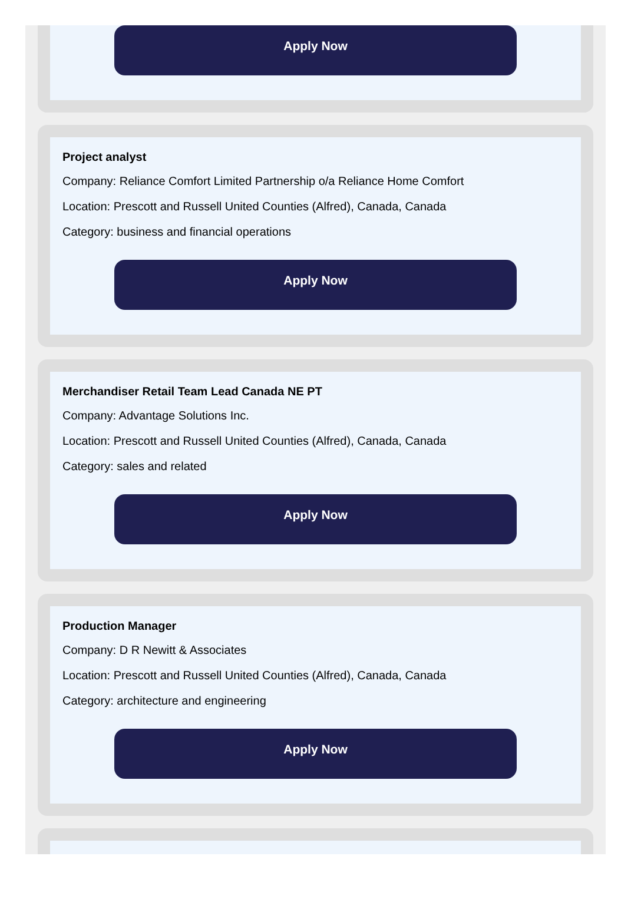Apply Now
Project analyst
Company: Reliance Comfort Limited Partnership o/a Reliance Home Comfort
Location: Prescott and Russell United Counties (Alfred), Canada, Canada
Category: business and financial operations
Apply Now
Merchandiser Retail Team Lead Canada NE PT
Company: Advantage Solutions Inc.
Location: Prescott and Russell United Counties (Alfred), Canada, Canada
Category: sales and related
Apply Now
Production Manager
Company: D R Newitt & Associates
Location: Prescott and Russell United Counties (Alfred), Canada, Canada
Category: architecture and engineering
Apply Now